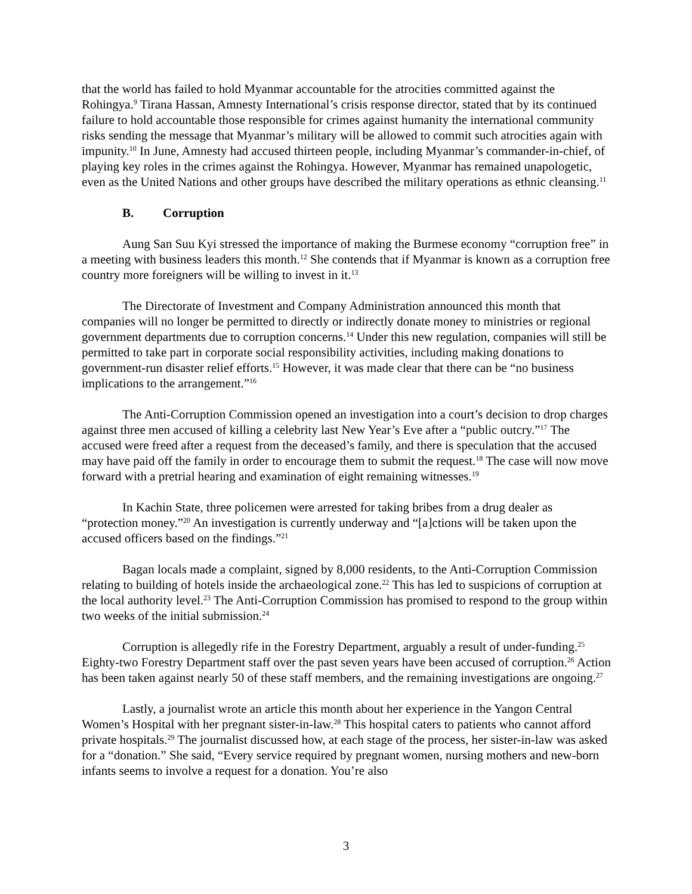that the world has failed to hold Myanmar accountable for the atrocities committed against the Rohingya.<sup>9</sup> Tirana Hassan, Amnesty International’s crisis response director, stated that by its continued failure to hold accountable those responsible for crimes against humanity the international community risks sending the message that Myanmar’s military will be allowed to commit such atrocities again with impunity.<sup>10</sup> In June, Amnesty had accused thirteen people, including Myanmar’s commander-in-chief, of playing key roles in the crimes against the Rohingya. However, Myanmar has remained unapologetic, even as the United Nations and other groups have described the military operations as ethnic cleansing.<sup>11</sup>
B. Corruption
Aung San Suu Kyi stressed the importance of making the Burmese economy “corruption free” in a meeting with business leaders this month.<sup>12</sup> She contends that if Myanmar is known as a corruption free country more foreigners will be willing to invest in it.<sup>13</sup>
The Directorate of Investment and Company Administration announced this month that companies will no longer be permitted to directly or indirectly donate money to ministries or regional government departments due to corruption concerns.<sup>14</sup> Under this new regulation, companies will still be permitted to take part in corporate social responsibility activities, including making donations to government-run disaster relief efforts.<sup>15</sup> However, it was made clear that there can be “no business implications to the arrangement.”<sup>16</sup>
The Anti-Corruption Commission opened an investigation into a court’s decision to drop charges against three men accused of killing a celebrity last New Year’s Eve after a “public outcry.”<sup>17</sup> The accused were freed after a request from the deceased’s family, and there is speculation that the accused may have paid off the family in order to encourage them to submit the request.<sup>18</sup> The case will now move forward with a pretrial hearing and examination of eight remaining witnesses.<sup>19</sup>
In Kachin State, three policemen were arrested for taking bribes from a drug dealer as “protection money.”<sup>20</sup> An investigation is currently underway and “[a]ctions will be taken upon the accused officers based on the findings.”<sup>21</sup>
Bagan locals made a complaint, signed by 8,000 residents, to the Anti-Corruption Commission relating to building of hotels inside the archaeological zone.<sup>22</sup> This has led to suspicions of corruption at the local authority level.<sup>23</sup> The Anti-Corruption Commission has promised to respond to the group within two weeks of the initial submission.<sup>24</sup>
Corruption is allegedly rife in the Forestry Department, arguably a result of under-funding.<sup>25</sup> Eighty-two Forestry Department staff over the past seven years have been accused of corruption.<sup>26</sup> Action has been taken against nearly 50 of these staff members, and the remaining investigations are ongoing.<sup>27</sup>
Lastly, a journalist wrote an article this month about her experience in the Yangon Central Women’s Hospital with her pregnant sister-in-law.<sup>28</sup> This hospital caters to patients who cannot afford private hospitals.<sup>29</sup> The journalist discussed how, at each stage of the process, her sister-in-law was asked for a “donation.” She said, “Every service required by pregnant women, nursing mothers and new-born infants seems to involve a request for a donation. You’re also
3